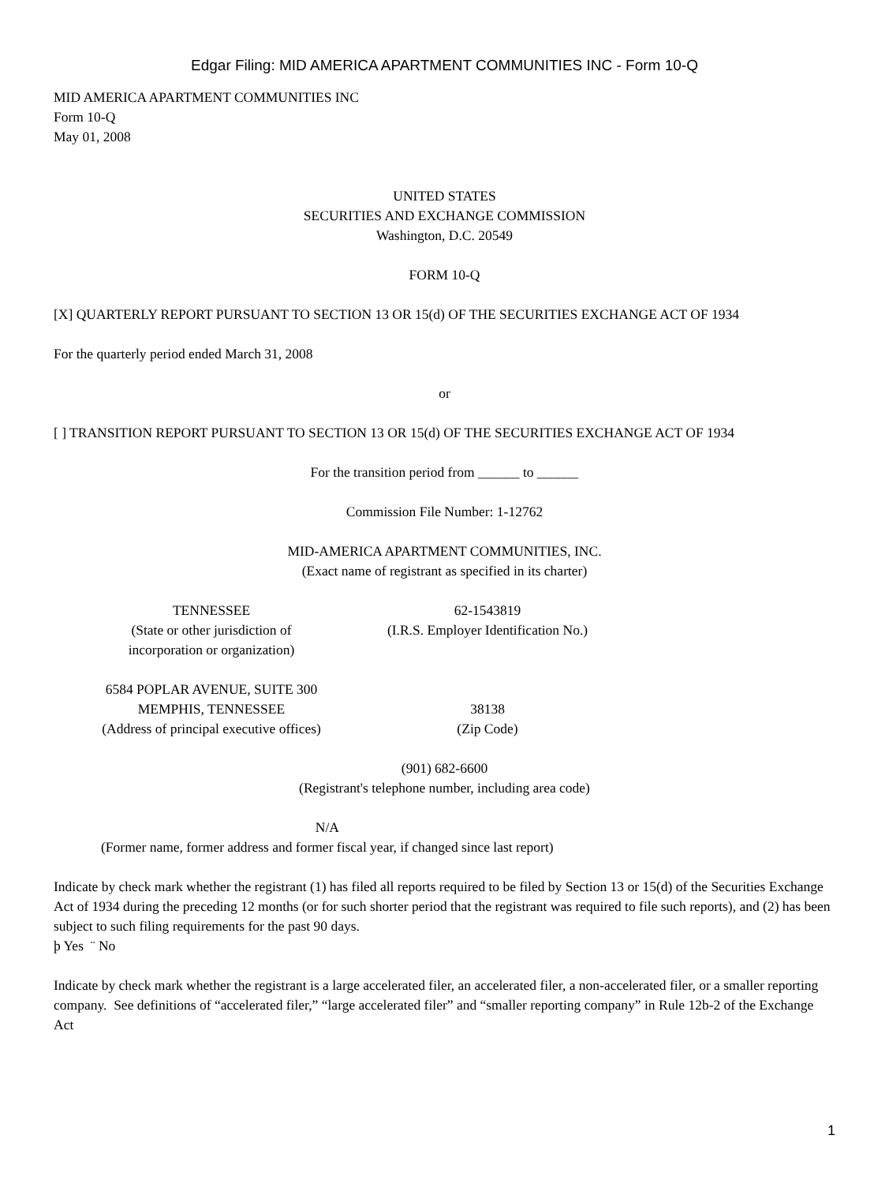Edgar Filing: MID AMERICA APARTMENT COMMUNITIES INC - Form 10-Q
MID AMERICA APARTMENT COMMUNITIES INC
Form 10-Q
May 01, 2008
UNITED STATES
SECURITIES AND EXCHANGE COMMISSION
Washington, D.C. 20549
FORM 10-Q
[X] QUARTERLY REPORT PURSUANT TO SECTION 13 OR 15(d) OF THE SECURITIES EXCHANGE ACT OF 1934
For the quarterly period ended March 31, 2008
or
[ ] TRANSITION REPORT PURSUANT TO SECTION 13 OR 15(d) OF THE SECURITIES EXCHANGE ACT OF 1934
For the transition period from ______ to ______
Commission File Number: 1-12762
MID-AMERICA APARTMENT COMMUNITIES, INC.
(Exact name of registrant as specified in its charter)
| TENNESSEE (State or other jurisdiction of incorporation or organization) | 62-1543819 (I.R.S. Employer Identification No.) |
| 6584 POPLAR AVENUE, SUITE 300 MEMPHIS, TENNESSEE (Address of principal executive offices) | 38138 (Zip Code) |
(901) 682-6600
(Registrant's telephone number, including area code)
| N/A (Former name, former address and former fiscal year, if changed since last report) |
Indicate by check mark whether the registrant (1) has filed all reports required to be filed by Section 13 or 15(d) of the Securities Exchange Act of 1934 during the preceding 12 months (or for such shorter period that the registrant was required to file such reports), and (2) has been subject to such filing requirements for the past 90 days.
þ Yes ¨ No
Indicate by check mark whether the registrant is a large accelerated filer, an accelerated filer, a non-accelerated filer, or a smaller reporting company. See definitions of “accelerated filer,” “large accelerated filer” and “smaller reporting company” in Rule 12b-2 of the Exchange Act
1